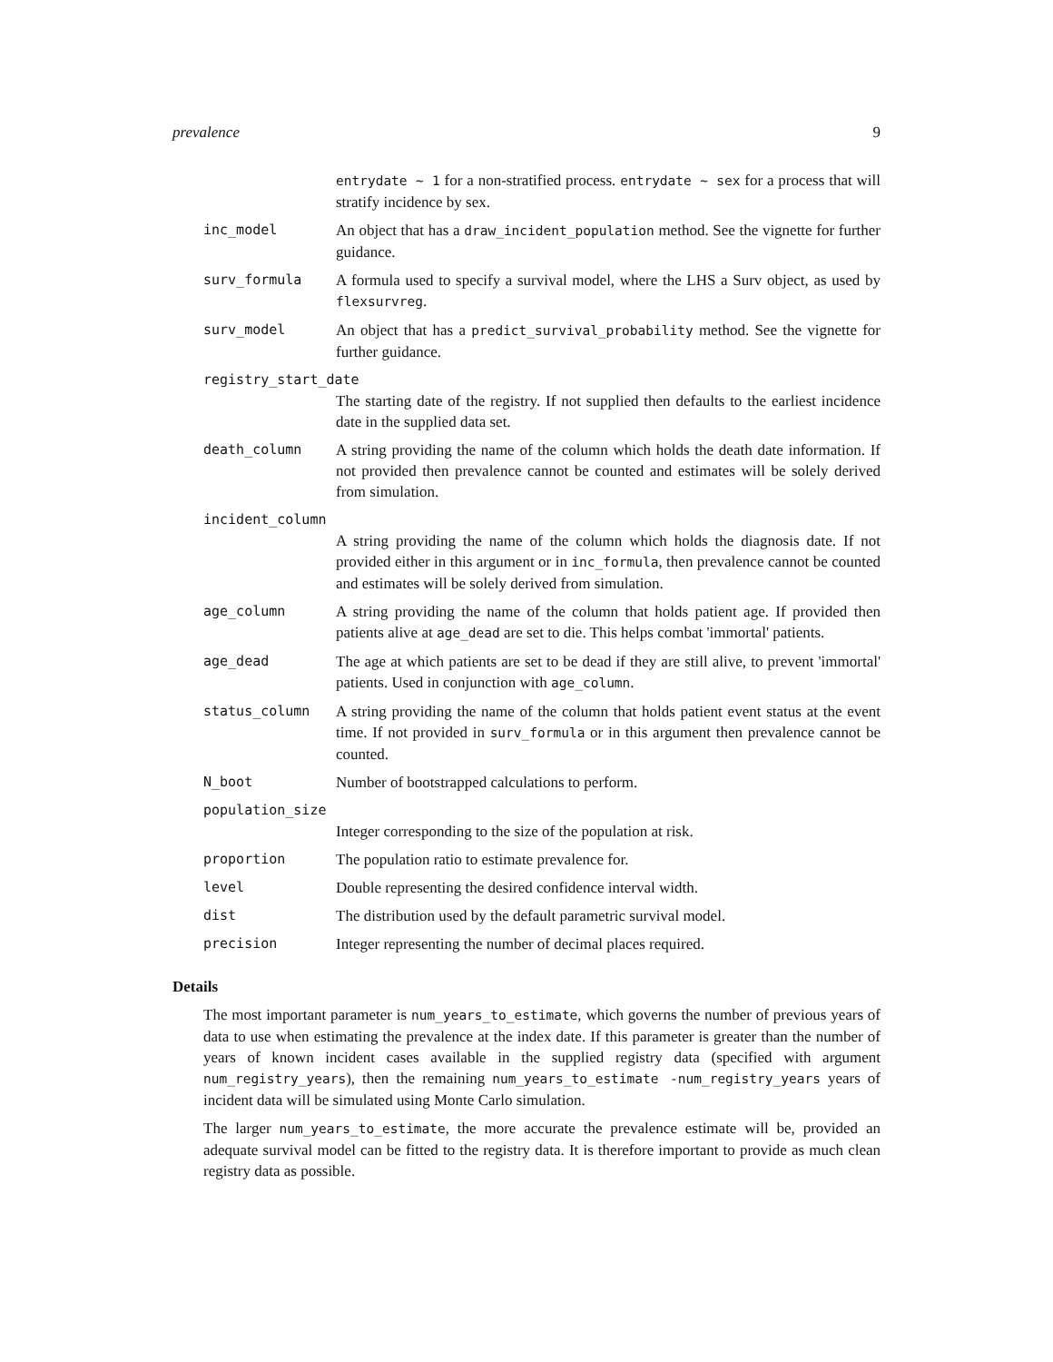prevalence 9
entrydate ~ 1 for a non-stratified process. entrydate ~ sex for a process that will stratify incidence by sex.
inc_model An object that has a draw_incident_population method. See the vignette for further guidance.
surv_formula A formula used to specify a survival model, where the LHS a Surv object, as used by flexsurvreg.
surv_model An object that has a predict_survival_probability method. See the vignette for further guidance.
registry_start_date
The starting date of the registry. If not supplied then defaults to the earliest incidence date in the supplied data set.
death_column A string providing the name of the column which holds the death date information. If not provided then prevalence cannot be counted and estimates will be solely derived from simulation.
incident_column
A string providing the name of the column which holds the diagnosis date. If not provided either in this argument or in inc_formula, then prevalence cannot be counted and estimates will be solely derived from simulation.
age_column A string providing the name of the column that holds patient age. If provided then patients alive at age_dead are set to die. This helps combat 'immortal' patients.
age_dead The age at which patients are set to be dead if they are still alive, to prevent 'immortal' patients. Used in conjunction with age_column.
status_column A string providing the name of the column that holds patient event status at the event time. If not provided in surv_formula or in this argument then prevalence cannot be counted.
N_boot Number of bootstrapped calculations to perform.
population_size
Integer corresponding to the size of the population at risk.
proportion The population ratio to estimate prevalence for.
level Double representing the desired confidence interval width.
dist The distribution used by the default parametric survival model.
precision Integer representing the number of decimal places required.
Details
The most important parameter is num_years_to_estimate, which governs the number of previous years of data to use when estimating the prevalence at the index date. If this parameter is greater than the number of years of known incident cases available in the supplied registry data (specified with argument num_registry_years), then the remaining num_years_to_estimate -num_registry_years years of incident data will be simulated using Monte Carlo simulation.
The larger num_years_to_estimate, the more accurate the prevalence estimate will be, provided an adequate survival model can be fitted to the registry data. It is therefore important to provide as much clean registry data as possible.